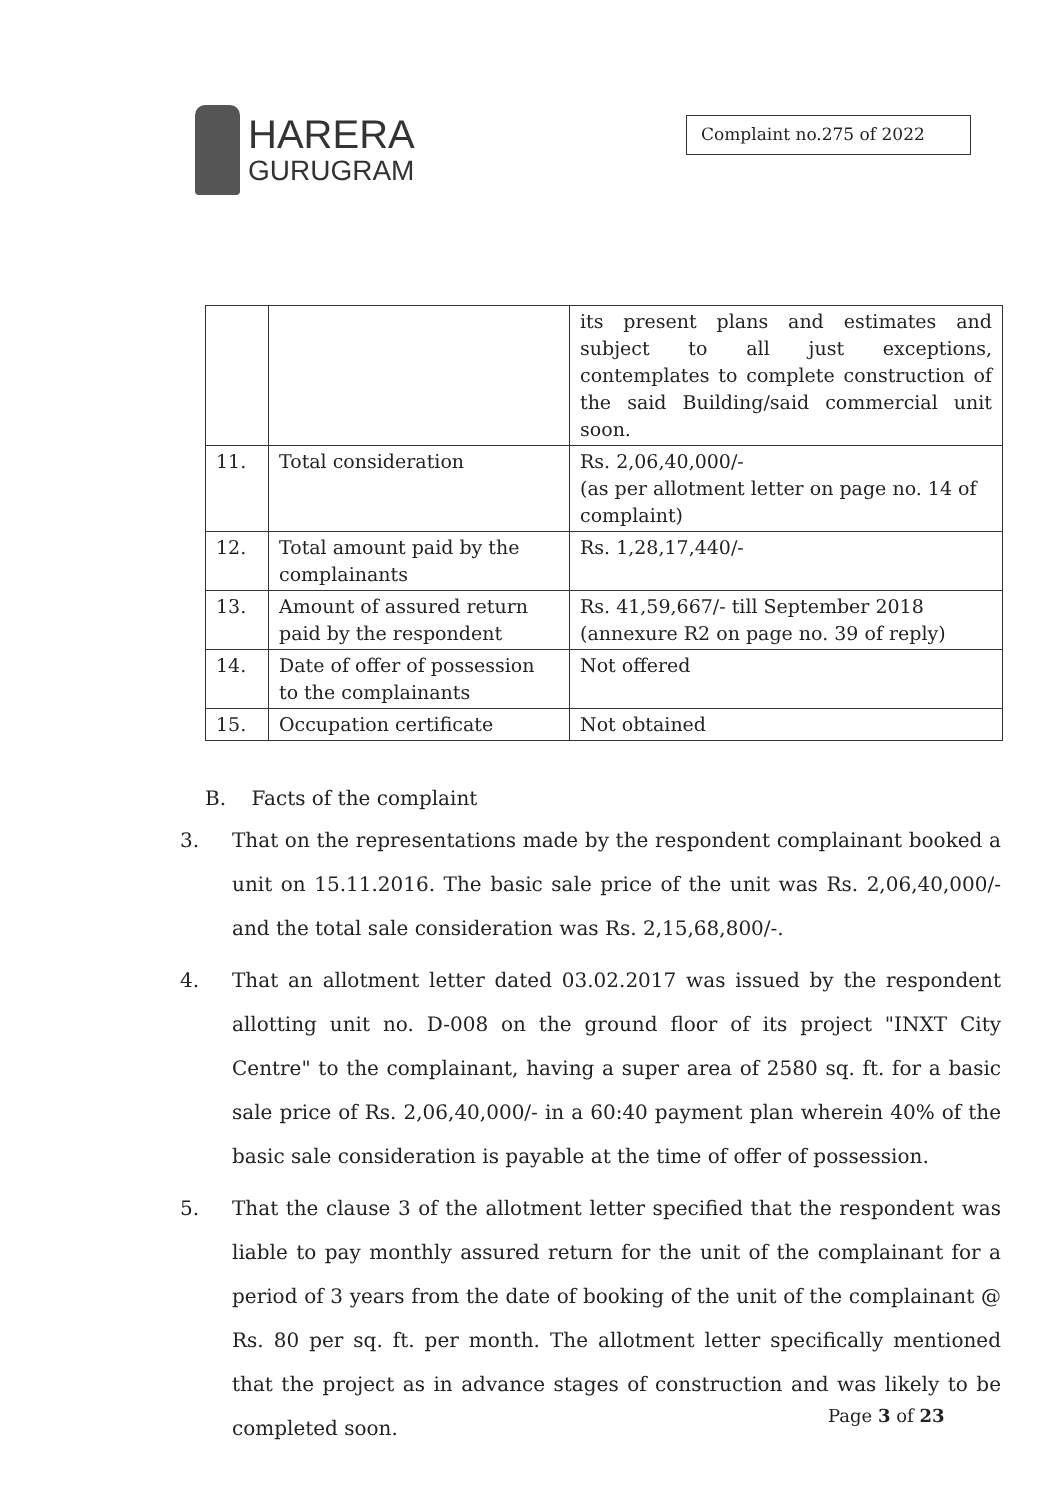HARERA
GURUGRAM
Complaint no.275 of 2022
| | | its present plans and estimates and subject to all just exceptions, contemplates to complete construction of the said Building/said commercial unit soon. |
| 11. | Total consideration | Rs. 2,06,40,000/- (as per allotment letter on page no. 14 of complaint) |
| 12. | Total amount paid by the complainants | Rs. 1,28,17,440/- |
| 13. | Amount of assured return paid by the respondent | Rs. 41,59,667/- till September 2018 (annexure R2 on page no. 39 of reply) |
| 14. | Date of offer of possession to the complainants | Not offered |
| 15. | Occupation certificate | Not obtained |
B. Facts of the complaint
3. That on the representations made by the respondent complainant booked a unit on 15.11.2016. The basic sale price of the unit was Rs. 2,06,40,000/- and the total sale consideration was Rs. 2,15,68,800/-.
4. That an allotment letter dated 03.02.2017 was issued by the respondent allotting unit no. D-008 on the ground floor of its project "INXT City Centre" to the complainant, having a super area of 2580 sq. ft. for a basic sale price of Rs. 2,06,40,000/- in a 60:40 payment plan wherein 40% of the basic sale consideration is payable at the time of offer of possession.
5. That the clause 3 of the allotment letter specified that the respondent was liable to pay monthly assured return for the unit of the complainant for a period of 3 years from the date of booking of the unit of the complainant @ Rs. 80 per sq. ft. per month. The allotment letter specifically mentioned that the project as in advance stages of construction and was likely to be completed soon.
Page 3 of 23